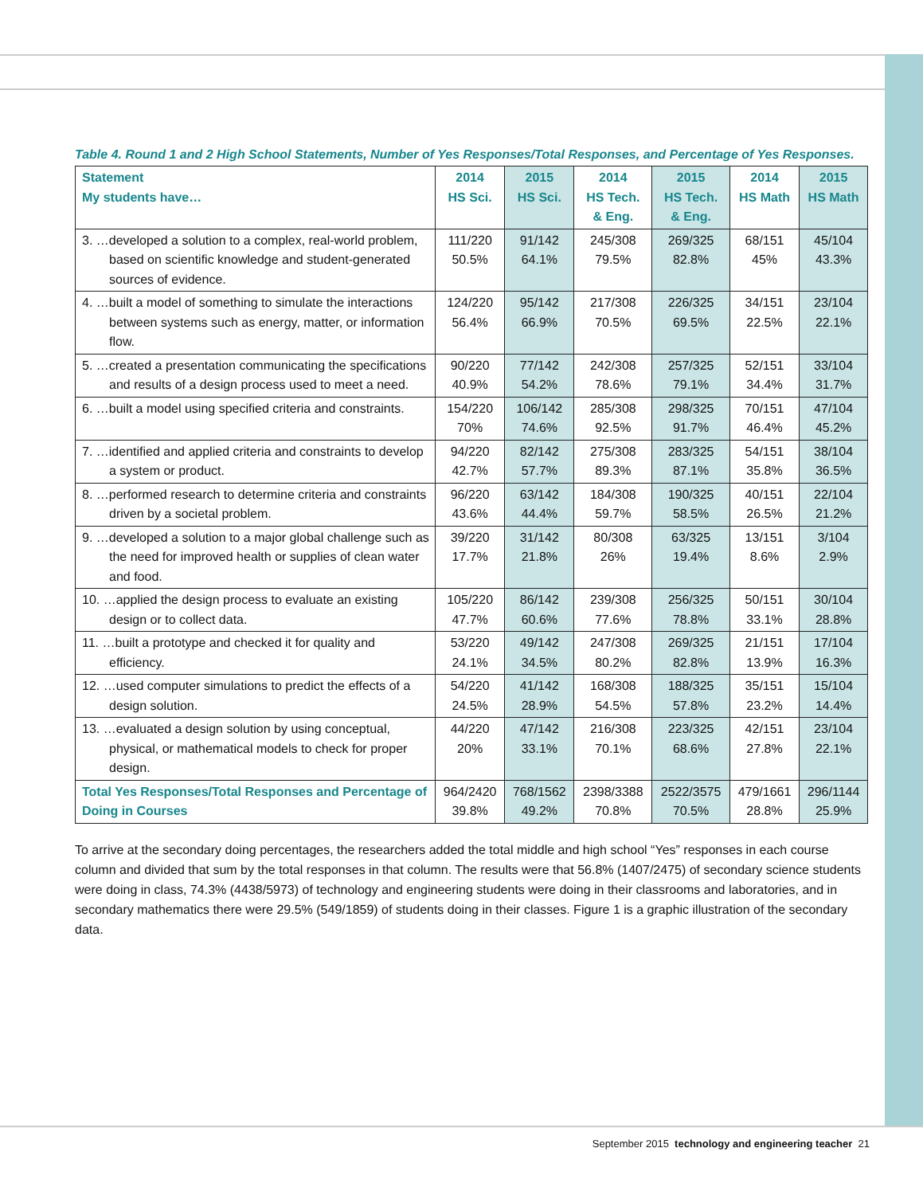Table 4. Round 1 and 2 High School Statements, Number of Yes Responses/Total Responses, and Percentage of Yes Responses.
| Statement My students have… | 2014 HS Sci. | 2015 HS Sci. | 2014 HS Tech. & Eng. | 2015 HS Tech. & Eng. | 2014 HS Math | 2015 HS Math |
| --- | --- | --- | --- | --- | --- | --- |
| 3. …developed a solution to a complex, real-world problem, based on scientific knowledge and student-generated sources of evidence. | 111/220 50.5% | 91/142 64.1% | 245/308 79.5% | 269/325 82.8% | 68/151 45% | 45/104 43.3% |
| 4. …built a model of something to simulate the interactions between systems such as energy, matter, or information flow. | 124/220 56.4% | 95/142 66.9% | 217/308 70.5% | 226/325 69.5% | 34/151 22.5% | 23/104 22.1% |
| 5. …created a presentation communicating the specifications and results of a design process used to meet a need. | 90/220 40.9% | 77/142 54.2% | 242/308 78.6% | 257/325 79.1% | 52/151 34.4% | 33/104 31.7% |
| 6. …built a model using specified criteria and constraints. | 154/220 70% | 106/142 74.6% | 285/308 92.5% | 298/325 91.7% | 70/151 46.4% | 47/104 45.2% |
| 7. …identified and applied criteria and constraints to develop a system or product. | 94/220 42.7% | 82/142 57.7% | 275/308 89.3% | 283/325 87.1% | 54/151 35.8% | 38/104 36.5% |
| 8. …performed research to determine criteria and constraints driven by a societal problem. | 96/220 43.6% | 63/142 44.4% | 184/308 59.7% | 190/325 58.5% | 40/151 26.5% | 22/104 21.2% |
| 9. …developed a solution to a major global challenge such as the need for improved health or supplies of clean water and food. | 39/220 17.7% | 31/142 21.8% | 80/308 26% | 63/325 19.4% | 13/151 8.6% | 3/104 2.9% |
| 10. …applied the design process to evaluate an existing design or to collect data. | 105/220 47.7% | 86/142 60.6% | 239/308 77.6% | 256/325 78.8% | 50/151 33.1% | 30/104 28.8% |
| 11. …built a prototype and checked it for quality and efficiency. | 53/220 24.1% | 49/142 34.5% | 247/308 80.2% | 269/325 82.8% | 21/151 13.9% | 17/104 16.3% |
| 12. …used computer simulations to predict the effects of a design solution. | 54/220 24.5% | 41/142 28.9% | 168/308 54.5% | 188/325 57.8% | 35/151 23.2% | 15/104 14.4% |
| 13. …evaluated a design solution by using conceptual, physical, or mathematical models to check for proper design. | 44/220 20% | 47/142 33.1% | 216/308 70.1% | 223/325 68.6% | 42/151 27.8% | 23/104 22.1% |
| Total Yes Responses/Total Responses and Percentage of Doing in Courses | 964/2420 39.8% | 768/1562 49.2% | 2398/3388 70.8% | 2522/3575 70.5% | 479/1661 28.8% | 296/1144 25.9% |
To arrive at the secondary doing percentages, the researchers added the total middle and high school “Yes” responses in each course column and divided that sum by the total responses in that column. The results were that 56.8% (1407/2475) of secondary science students were doing in class, 74.3% (4438/5973) of technology and engineering students were doing in their classrooms and laboratories, and in secondary mathematics there were 29.5% (549/1859) of students doing in their classes. Figure 1 is a graphic illustration of the secondary data.
September 2015 technology and engineering teacher 21